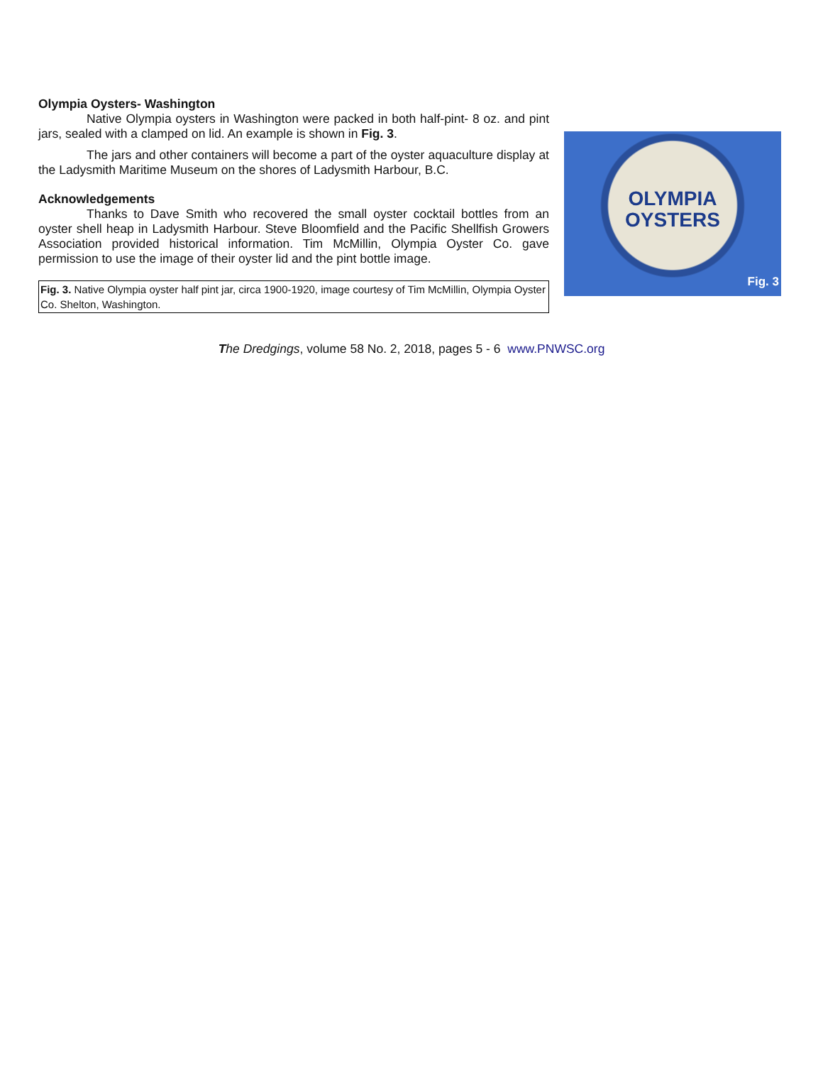Olympia Oysters- Washington
Native Olympia oysters in Washington were packed in both half-pint- 8 oz. and pint jars, sealed with a clamped on lid. An example is shown in Fig. 3.
The jars and other containers will become a part of the oyster aquaculture display at the Ladysmith Maritime Museum on the shores of Ladysmith Harbour, B.C.
Acknowledgements
Thanks to Dave Smith who recovered the small oyster cocktail bottles from an oyster shell heap in Ladysmith Harbour. Steve Bloomfield and the Pacific Shellfish Growers Association provided historical information. Tim McMillin, Olympia Oyster Co. gave permission to use the image of their oyster lid and the pint bottle image.
Fig. 3. Native Olympia oyster half pint jar, circa 1900-1920, image courtesy of Tim McMillin, Olympia Oyster Co. Shelton, Washington.
OLYMPIA
OYSTERS
Fig. 3
The Dredgings, volume 58 No. 2, 2018, pages 5 - 6 www.PNWSC.org